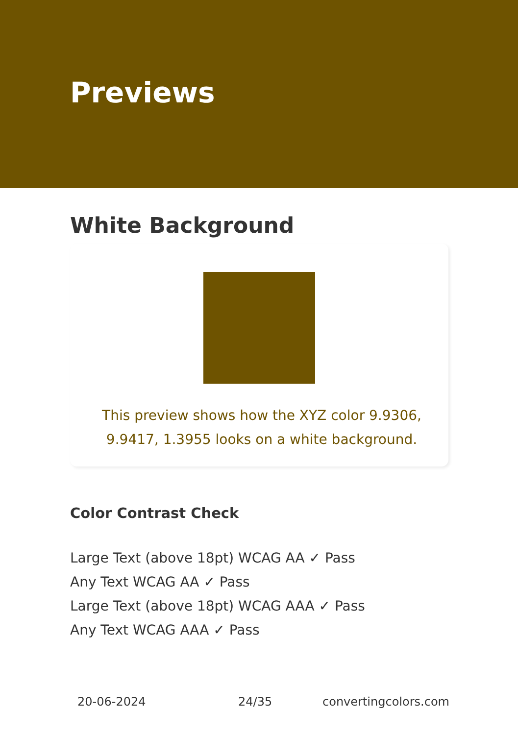Previews
White Background
This preview shows how the XYZ color 9.9306, 9.9417, 1.3955 looks on a white background.
Color Contrast Check
Large Text (above 18pt) WCAG AA ✓ Pass
Any Text WCAG AA ✓ Pass
Large Text (above 18pt) WCAG AAA ✓ Pass
Any Text WCAG AAA ✓ Pass
20-06-2024 24/35 convertingcolors.com